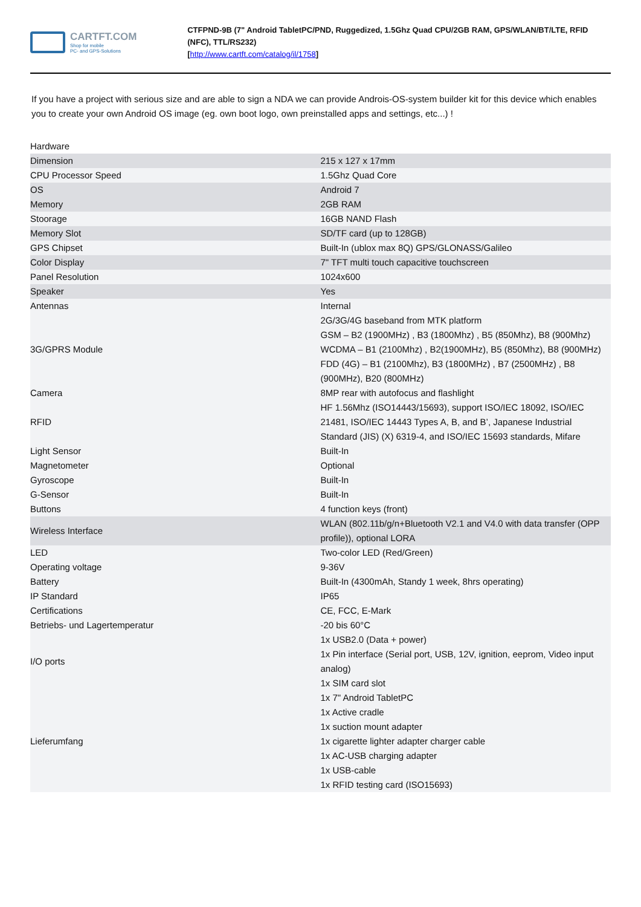CARTFT.COM
Shop for mobile
PC- and GPS-Solutions
CTFPND-9B (7" Android TabletPC/PND, Ruggedized, 1.5Ghz Quad CPU/2GB RAM, GPS/WLAN/BT/LTE, RFID (NFC), TTL/RS232)
[http://www.cartft.com/catalog/il/1758]
If you have a project with serious size and are able to sign a NDA we can provide Androis-OS-system builder kit for this device which enables you to create your own Android OS image (eg. own boot logo, own preinstalled apps and settings, etc...) !
| Hardware | |
| Dimension | 215 x 127 x 17mm |
| CPU Processor Speed | 1.5Ghz Quad Core |
| OS | Android 7 |
| Memory | 2GB RAM |
| Stoorage | 16GB NAND Flash |
| Memory Slot | SD/TF card (up to 128GB) |
| GPS Chipset | Built-In (ublox max 8Q) GPS/GLONASS/Galileo |
| Color Display | 7" TFT multi touch capacitive touchscreen |
| Panel Resolution | 1024x600 |
| Speaker | Yes |
| Antennas | Internal |
| 3G/GPRS Module | 2G/3G/4G baseband from MTK platform GSM – B2 (1900MHz) , B3 (1800Mhz) , B5 (850Mhz), B8 (900Mhz) WCDMA – B1 (2100Mhz) , B2(1900MHz), B5 (850Mhz), B8 (900MHz) FDD (4G) – B1 (2100Mhz), B3 (1800MHz) , B7 (2500MHz) , B8 (900MHz), B20 (800MHz) |
| Camera | 8MP rear with autofocus and flashlight |
| RFID | HF 1.56Mhz (ISO14443/15693), support ISO/IEC 18092, ISO/IEC 21481, ISO/IEC 14443 Types A, B, and B’, Japanese Industrial Standard (JIS) (X) 6319-4, and ISO/IEC 15693 standards, Mifare |
| Light Sensor | Built-In |
| Magnetometer | Optional |
| Gyroscope | Built-In |
| G-Sensor | Built-In |
| Buttons | 4 function keys (front) |
| Wireless Interface | WLAN (802.11b/g/n+Bluetooth V2.1 and V4.0 with data transfer (OPP profile)), optional LORA |
| LED | Two-color LED (Red/Green) |
| Operating voltage | 9-36V |
| Battery | Built-In (4300mAh, Standy 1 week, 8hrs operating) |
| IP Standard | IP65 |
| Certifications | CE, FCC, E-Mark |
| Betriebs- und Lagertemperatur | -20 bis 60°C |
| I/O ports | 1x USB2.0 (Data + power) 1x Pin interface (Serial port, USB, 12V, ignition, eeprom, Video input analog) 1x SIM card slot |
| Lieferumfang | 1x 7" Android TabletPC 1x Active cradle 1x suction mount adapter 1x cigarette lighter adapter charger cable 1x AC-USB charging adapter 1x USB-cable 1x RFID testing card (ISO15693) |